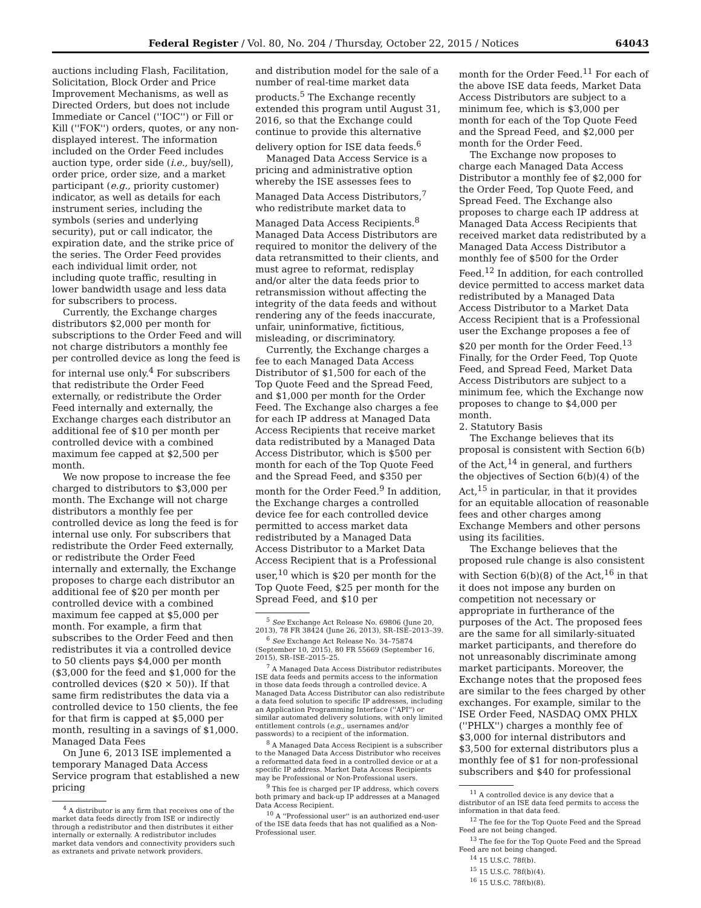Federal Register / Vol. 80, No. 204 / Thursday, October 22, 2015 / Notices 64043
auctions including Flash, Facilitation, Solicitation, Block Order and Price Improvement Mechanisms, as well as Directed Orders, but does not include Immediate or Cancel (''IOC'') or Fill or Kill (''FOK'') orders, quotes, or any non-displayed interest. The information included on the Order Feed includes auction type, order side (i.e., buy/sell), order price, order size, and a market participant (e.g., priority customer) indicator, as well as details for each instrument series, including the symbols (series and underlying security), put or call indicator, the expiration date, and the strike price of the series. The Order Feed provides each individual limit order, not including quote traffic, resulting in lower bandwidth usage and less data for subscribers to process.
Currently, the Exchange charges distributors $2,000 per month for subscriptions to the Order Feed and will not charge distributors a monthly fee per controlled device as long the feed is for internal use only.<sup>4</sup> For subscribers that redistribute the Order Feed externally, or redistribute the Order Feed internally and externally, the Exchange charges each distributor an additional fee of $10 per month per controlled device with a combined maximum fee capped at $2,500 per month.
We now propose to increase the fee charged to distributors to $3,000 per month. The Exchange will not charge distributors a monthly fee per controlled device as long the feed is for internal use only. For subscribers that redistribute the Order Feed externally, or redistribute the Order Feed internally and externally, the Exchange proposes to charge each distributor an additional fee of $20 per month per controlled device with a combined maximum fee capped at $5,000 per month. For example, a firm that subscribes to the Order Feed and then redistributes it via a controlled device to 50 clients pays $4,000 per month ($3,000 for the feed and $1,000 for the controlled devices ($20 × 50)). If that same firm redistributes the data via a controlled device to 150 clients, the fee for that firm is capped at $5,000 per month, resulting in a savings of $1,000.
Managed Data Fees
On June 6, 2013 ISE implemented a temporary Managed Data Access Service program that established a new pricing
<sup>4</sup> A distributor is any firm that receives one of the market data feeds directly from ISE or indirectly through a redistributor and then distributes it either internally or externally. A redistributor includes market data vendors and connectivity providers such as extranets and private network providers.
and distribution model for the sale of a number of real-time market data products.<sup>5</sup> The Exchange recently extended this program until August 31, 2016, so that the Exchange could continue to provide this alternative delivery option for ISE data feeds.<sup>6</sup>
Managed Data Access Service is a pricing and administrative option whereby the ISE assesses fees to Managed Data Access Distributors,<sup>7</sup> who redistribute market data to Managed Data Access Recipients.<sup>8</sup> Managed Data Access Distributors are required to monitor the delivery of the data retransmitted to their clients, and must agree to reformat, redisplay and/or alter the data feeds prior to retransmission without affecting the integrity of the data feeds and without rendering any of the feeds inaccurate, unfair, uninformative, fictitious, misleading, or discriminatory.
Currently, the Exchange charges a fee to each Managed Data Access Distributor of $1,500 for each of the Top Quote Feed and the Spread Feed, and $1,000 per month for the Order Feed. The Exchange also charges a fee for each IP address at Managed Data Access Recipients that receive market data redistributed by a Managed Data Access Distributor, which is $500 per month for each of the Top Quote Feed and the Spread Feed, and $350 per month for the Order Feed.<sup>9</sup> In addition, the Exchange charges a controlled device fee for each controlled device permitted to access market data redistributed by a Managed Data Access Distributor to a Market Data Access Recipient that is a Professional user,<sup>10</sup> which is $20 per month for the Top Quote Feed, $25 per month for the Spread Feed, and $10 per
<sup>5</sup> See Exchange Act Release No. 69806 (June 20, 2013), 78 FR 38424 (June 26, 2013), SR–ISE–2013–39.
<sup>6</sup> See Exchange Act Release No. 34–75874 (September 10, 2015), 80 FR 55669 (September 16, 2015), SR–ISE–2015–25.
<sup>7</sup> A Managed Data Access Distributor redistributes ISE data feeds and permits access to the information in those data feeds through a controlled device. A Managed Data Access Distributor can also redistribute a data feed solution to specific IP addresses, including an Application Programming Interface (''API'') or similar automated delivery solutions, with only limited entitlement controls (e.g., usernames and/or passwords) to a recipient of the information.
<sup>8</sup> A Managed Data Access Recipient is a subscriber to the Managed Data Access Distributor who receives a reformatted data feed in a controlled device or at a specific IP address. Market Data Access Recipients may be Professional or Non-Professional users.
<sup>9</sup> This fee is charged per IP address, which covers both primary and back-up IP addresses at a Managed Data Access Recipient.
<sup>10</sup> A ''Professional user'' is an authorized end-user of the ISE data feeds that has not qualified as a Non-Professional user.
month for the Order Feed.<sup>11</sup> For each of the above ISE data feeds, Market Data Access Distributors are subject to a minimum fee, which is $3,000 per month for each of the Top Quote Feed and the Spread Feed, and $2,000 per month for the Order Feed.
The Exchange now proposes to charge each Managed Data Access Distributor a monthly fee of $2,000 for the Order Feed, Top Quote Feed, and Spread Feed. The Exchange also proposes to charge each IP address at Managed Data Access Recipients that received market data redistributed by a Managed Data Access Distributor a monthly fee of $500 for the Order Feed.<sup>12</sup> In addition, for each controlled device permitted to access market data redistributed by a Managed Data Access Distributor to a Market Data Access Recipient that is a Professional user the Exchange proposes a fee of $20 per month for the Order Feed.<sup>13</sup> Finally, for the Order Feed, Top Quote Feed, and Spread Feed, Market Data Access Distributors are subject to a minimum fee, which the Exchange now proposes to change to $4,000 per month.
2. Statutory Basis
The Exchange believes that its proposal is consistent with Section 6(b) of the Act,<sup>14</sup> in general, and furthers the objectives of Section 6(b)(4) of the Act,<sup>15</sup> in particular, in that it provides for an equitable allocation of reasonable fees and other charges among Exchange Members and other persons using its facilities.
The Exchange believes that the proposed rule change is also consistent with Section 6(b)(8) of the Act,<sup>16</sup> in that it does not impose any burden on competition not necessary or appropriate in furtherance of the purposes of the Act. The proposed fees are the same for all similarly-situated market participants, and therefore do not unreasonably discriminate among market participants. Moreover, the Exchange notes that the proposed fees are similar to the fees charged by other exchanges. For example, similar to the ISE Order Feed, NASDAQ OMX PHLX (''PHLX'') charges a monthly fee of $3,000 for internal distributors and $3,500 for external distributors plus a monthly fee of $1 for non-professional subscribers and $40 for professional
<sup>11</sup> A controlled device is any device that a distributor of an ISE data feed permits to access the information in that data feed.
<sup>12</sup> The fee for the Top Quote Feed and the Spread Feed are not being changed.
<sup>13</sup> The fee for the Top Quote Feed and the Spread Feed are not being changed.
<sup>14</sup> 15 U.S.C. 78f(b).
<sup>15</sup> 15 U.S.C. 78f(b)(4).
<sup>16</sup> 15 U.S.C. 78f(b)(8).